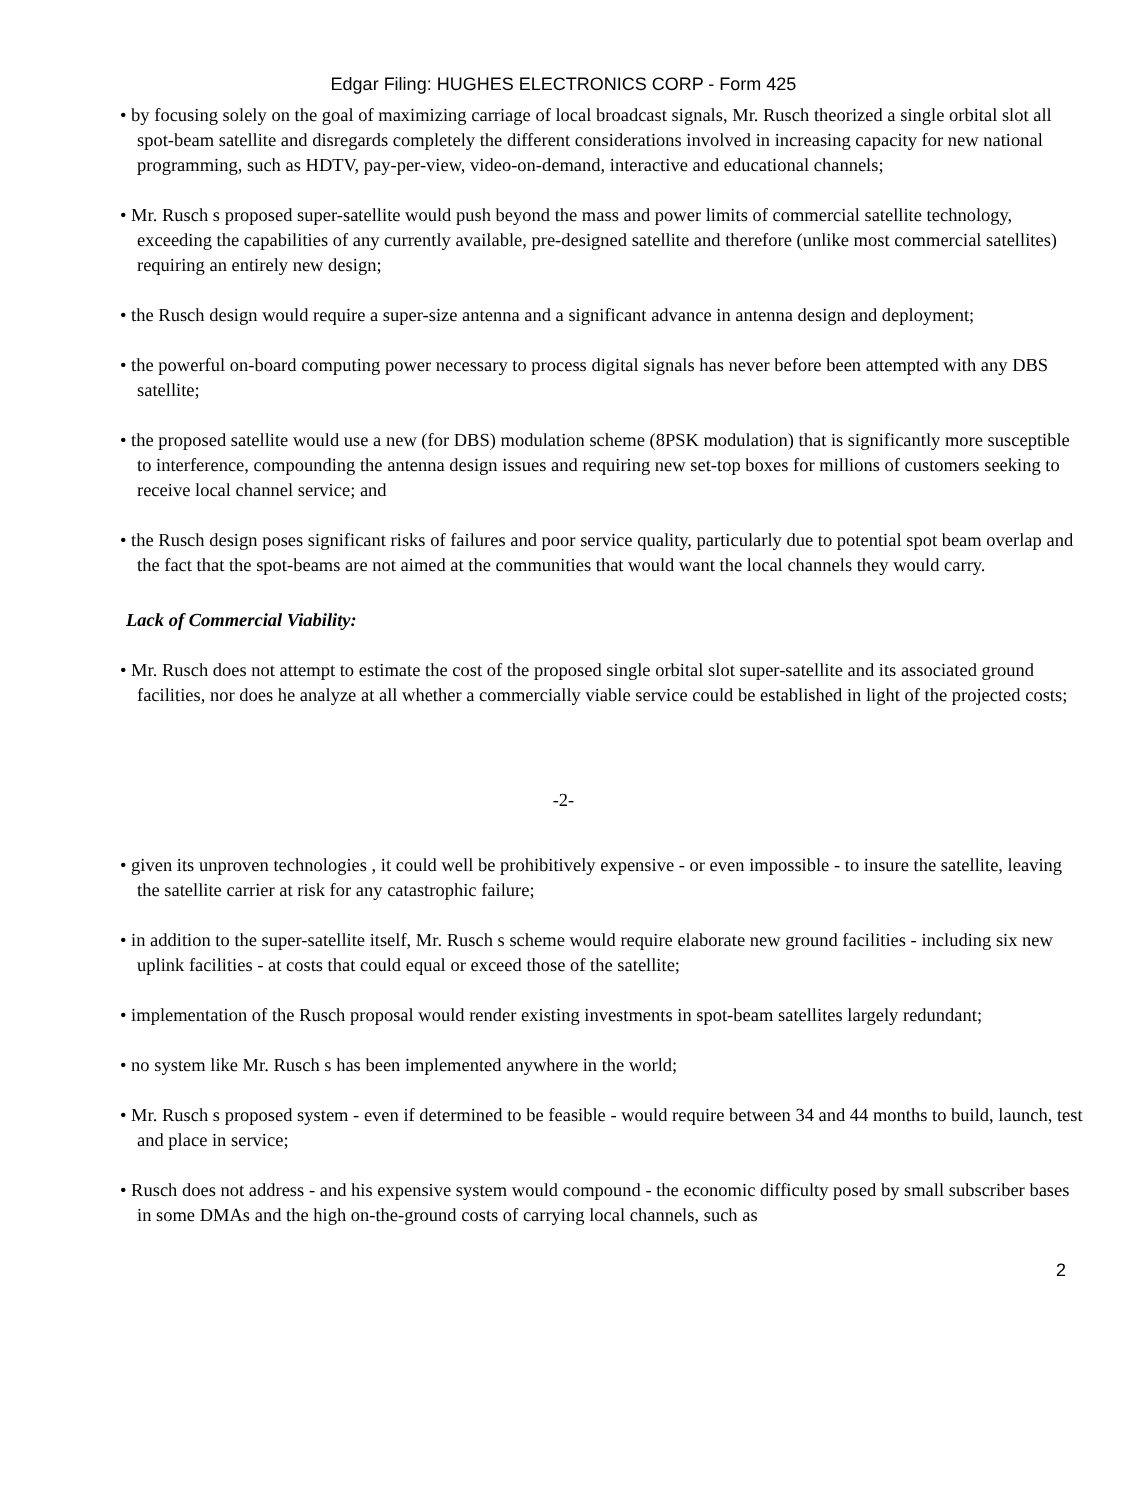Edgar Filing: HUGHES ELECTRONICS CORP - Form 425
• by focusing solely on the goal of maximizing carriage of local broadcast signals, Mr. Rusch theorized a single orbital slot all spot-beam satellite and disregards completely the different considerations involved in increasing capacity for new national programming, such as HDTV, pay-per-view, video-on-demand, interactive and educational channels;
• Mr. Rusch s proposed super-satellite would push beyond the mass and power limits of commercial satellite technology, exceeding the capabilities of any currently available, pre-designed satellite and therefore (unlike most commercial satellites) requiring an entirely new design;
• the Rusch design would require a super-size antenna and a significant advance in antenna design and deployment;
• the powerful on-board computing power necessary to process digital signals has never before been attempted with any DBS satellite;
• the proposed satellite would use a new (for DBS) modulation scheme (8PSK modulation) that is significantly more susceptible to interference, compounding the antenna design issues and requiring new set-top boxes for millions of customers seeking to receive local channel service; and
• the Rusch design poses significant risks of failures and poor service quality, particularly due to potential spot beam overlap and the fact that the spot-beams are not aimed at the communities that would want the local channels they would carry.
Lack of Commercial Viability:
• Mr. Rusch does not attempt to estimate the cost of the proposed single orbital slot super-satellite and its associated ground facilities, nor does he analyze at all whether a commercially viable service could be established in light of the projected costs;
-2-
• given its unproven technologies , it could well be prohibitively expensive - or even impossible - to insure the satellite, leaving the satellite carrier at risk for any catastrophic failure;
• in addition to the super-satellite itself, Mr. Rusch s scheme would require elaborate new ground facilities - including six new uplink facilities - at costs that could equal or exceed those of the satellite;
• implementation of the Rusch proposal would render existing investments in spot-beam satellites largely redundant;
• no system like Mr. Rusch s has been implemented anywhere in the world;
• Mr. Rusch s proposed system - even if determined to be feasible - would require between 34 and 44 months to build, launch, test and place in service;
• Rusch does not address - and his expensive system would compound - the economic difficulty posed by small subscriber bases in some DMAs and the high on-the-ground costs of carrying local channels, such as
2